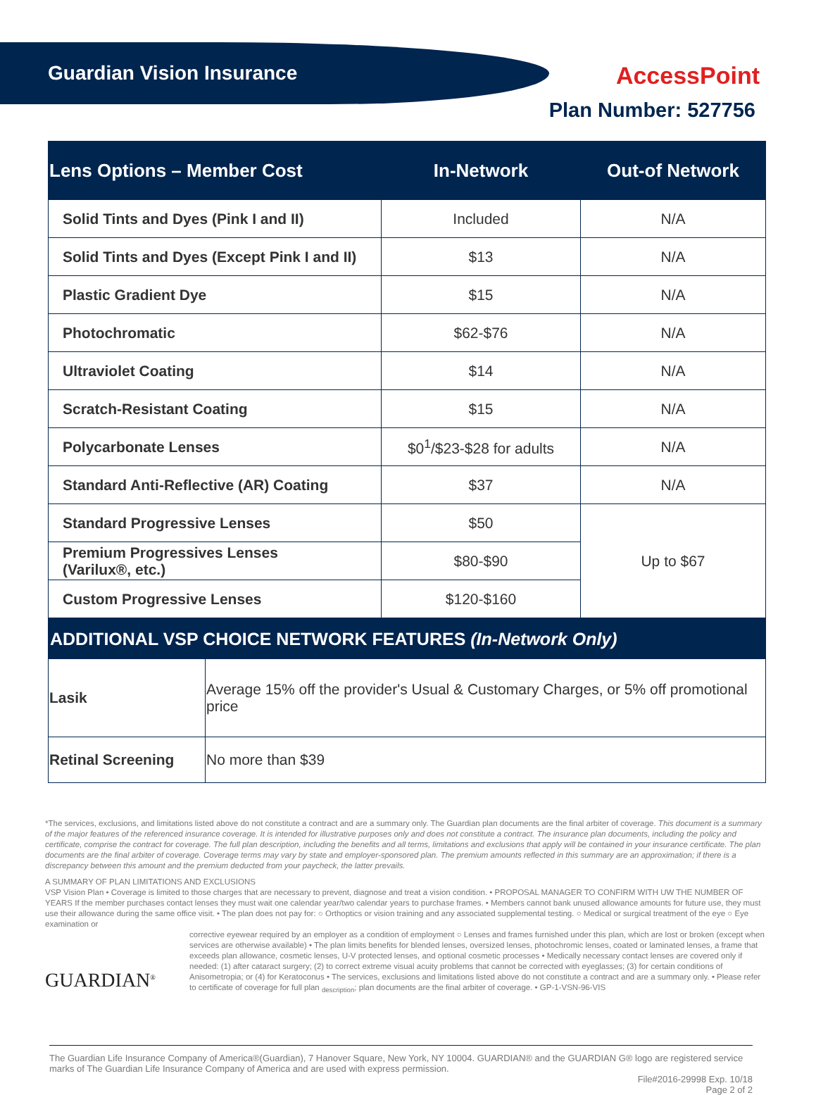Guardian Vision Insurance AccessPoint
Plan Number: 527756
| Lens Options – Member Cost | In-Network | Out-of Network |
| --- | --- | --- |
| Solid Tints and Dyes (Pink I and II) | Included | N/A |
| Solid Tints and Dyes (Except Pink I and II) | $13 | N/A |
| Plastic Gradient Dye | $15 | N/A |
| Photochromatic | $62-$76 | N/A |
| Ultraviolet Coating | $14 | N/A |
| Scratch-Resistant Coating | $15 | N/A |
| Polycarbonate Lenses | $0<sup>1</sup>/$23-$28 for adults | N/A |
| Standard Anti-Reflective (AR) Coating | $37 | N/A |
| Standard Progressive Lenses | $50 | Up to $67 |
| Premium Progressives Lenses (Varilux®, etc.) | $80-$90 | |
| Custom Progressive Lenses | $120-$160 | |
| ADDITIONAL VSP CHOICE NETWORK FEATURES (In-Network Only) | |
| Lasik | Average 15% off the provider's Usual & Customary Charges, or 5% off promotional price |
| Retinal Screening | No more than $39 |
*The services, exclusions, and limitations listed above do not constitute a contract and are a summary only. The Guardian plan documents are the final arbiter of coverage. This document is a summary of the major features of the referenced insurance coverage. It is intended for illustrative purposes only and does not constitute a contract. The insurance plan documents, including the policy and certificate, comprise the contract for coverage. The full plan description, including the benefits and all terms, limitations and exclusions that apply will be contained in your insurance certificate. The plan documents are the final arbiter of coverage. Coverage terms may vary by state and employer-sponsored plan. The premium amounts reflected in this summary are an approximation; if there is a discrepancy between this amount and the premium deducted from your paycheck, the latter prevails.
A SUMMARY OF PLAN LIMITATIONS AND EXCLUSIONS
VSP Vision Plan • Coverage is limited to those charges that are necessary to prevent, diagnose and treat a vision condition. • PROPOSAL MANAGER TO CONFIRM WITH UW THE NUMBER OF YEARS If the member purchases contact lenses they must wait one calendar year/two calendar years to purchase frames. • Members cannot bank unused allowance amounts for future use, they must use their allowance during the same office visit. • The plan does not pay for: ○ Orthoptics or vision training and any associated supplemental testing. ○ Medical or surgical treatment of the eye ○ Eye examination or
GUARDIAN<sup>®</sup>
corrective eyewear required by an employer as a condition of employment ○ Lenses and frames furnished under this plan, which are lost or broken (except when services are otherwise available) • The plan limits benefits for blended lenses, oversized lenses, photochromic lenses, coated or laminated lenses, a frame that exceeds plan allowance, cosmetic lenses, U-V protected lenses, and optional cosmetic processes • Medically necessary contact lenses are covered only if needed: (1) after cataract surgery; (2) to correct extreme visual acuity problems that cannot be corrected with eyeglasses; (3) for certain conditions of Anisometropia; or (4) for Keratoconus • The services, exclusions and limitations listed above do not constitute a contract and are a summary only. • Please refer to certificate of coverage for full plan <sub>description</sub>; plan documents are the final arbiter of coverage. • GP-1-VSN-96-VIS
The Guardian Life Insurance Company of America®(Guardian), 7 Hanover Square, New York, NY 10004. GUARDIAN® and the GUARDIAN G® logo are registered service marks of The Guardian Life Insurance Company of America and are used with express permission.
File#2016-29998 Exp. 10/18
Page 2 of 2